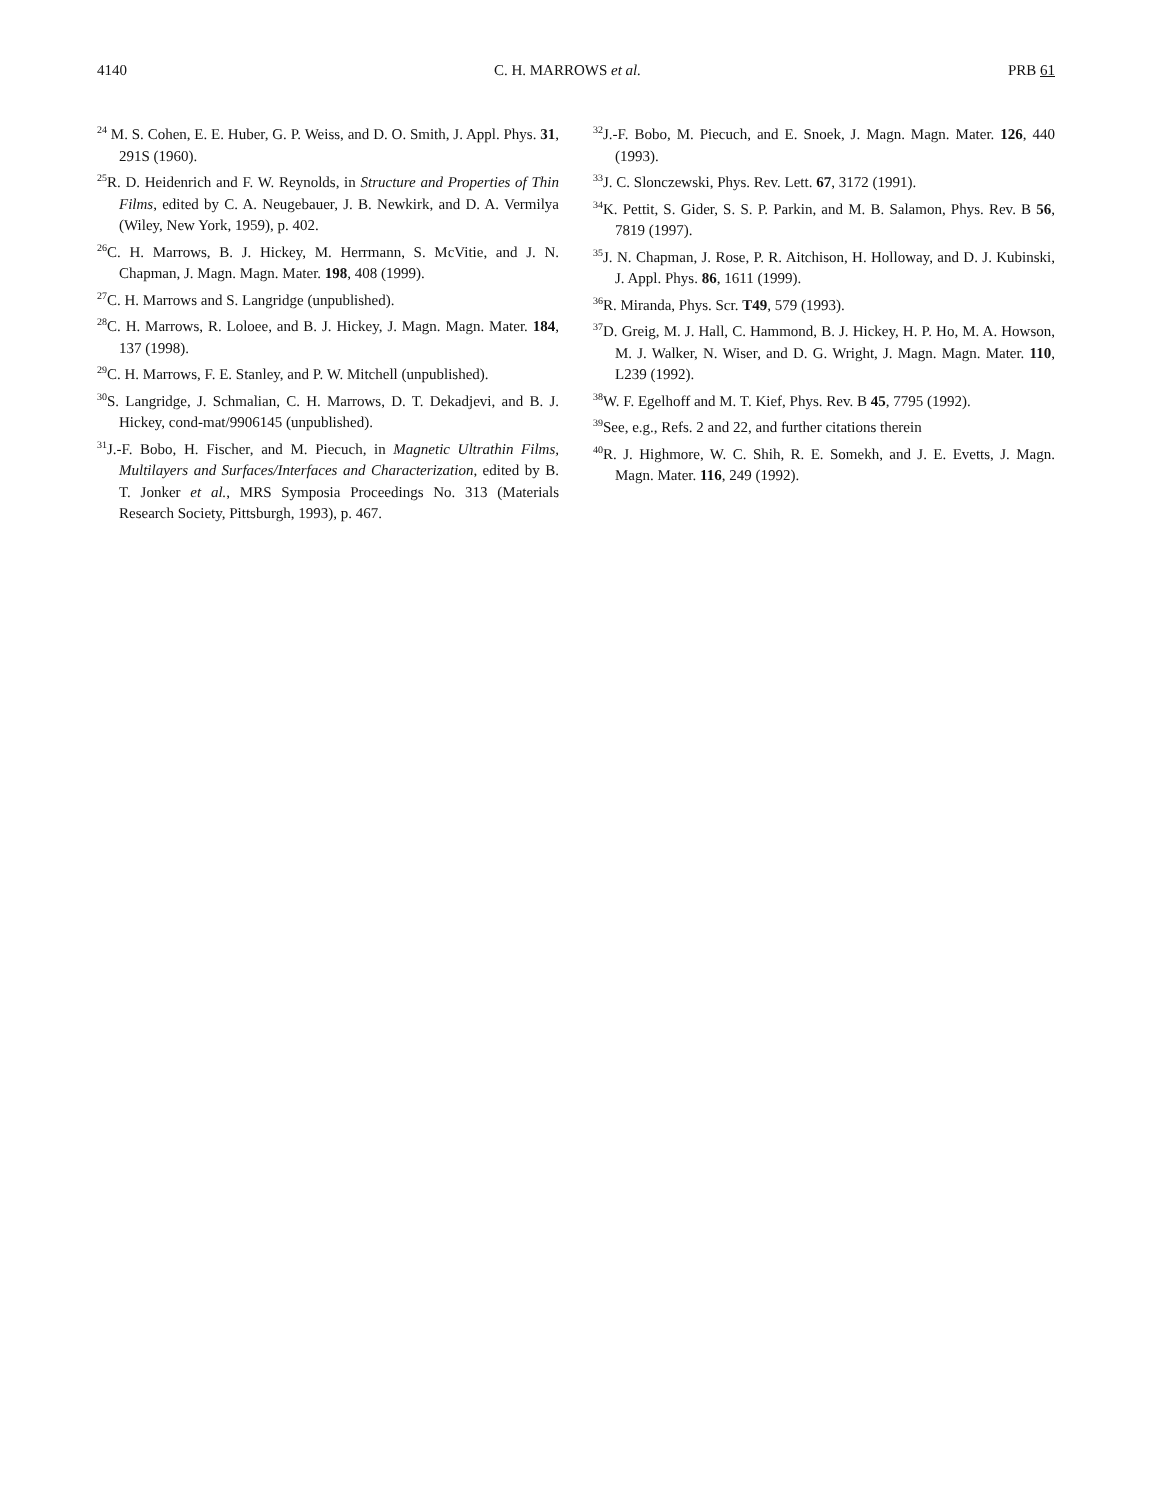4140 C. H. MARROWS et al. PRB 61
<sup>24</sup> M. S. Cohen, E. E. Huber, G. P. Weiss, and D. O. Smith, J. Appl. Phys. 31, 291S (1960).
<sup>25</sup> R. D. Heidenrich and F. W. Reynolds, in Structure and Properties of Thin Films, edited by C. A. Neugebauer, J. B. Newkirk, and D. A. Vermilya (Wiley, New York, 1959), p. 402.
<sup>26</sup>C. H. Marrows, B. J. Hickey, M. Herrmann, S. McVitie, and J. N. Chapman, J. Magn. Magn. Mater. 198, 408 (1999).
<sup>27</sup>C. H. Marrows and S. Langridge (unpublished).
<sup>28</sup>C. H. Marrows, R. Loloee, and B. J. Hickey, J. Magn. Magn. Mater. 184, 137 (1998).
<sup>29</sup>C. H. Marrows, F. E. Stanley, and P. W. Mitchell (unpublished).
<sup>30</sup>S. Langridge, J. Schmalian, C. H. Marrows, D. T. Dekadjevi, and B. J. Hickey, cond-mat/9906145 (unpublished).
<sup>31</sup> J.-F. Bobo, H. Fischer, and M. Piecuch, in Magnetic Ultrathin Films, Multilayers and Surfaces/Interfaces and Characterization, edited by B. T. Jonker et al., MRS Symposia Proceedings No. 313 (Materials Research Society, Pittsburgh, 1993), p. 467.
<sup>32</sup> J.-F. Bobo, M. Piecuch, and E. Snoek, J. Magn. Magn. Mater. 126, 440 (1993).
<sup>33</sup> J. C. Slonczewski, Phys. Rev. Lett. 67, 3172 (1991).
<sup>34</sup>K. Pettit, S. Gider, S. S. P. Parkin, and M. B. Salamon, Phys. Rev. B 56, 7819 (1997).
<sup>35</sup> J. N. Chapman, J. Rose, P. R. Aitchison, H. Holloway, and D. J. Kubinski, J. Appl. Phys. 86, 1611 (1999).
<sup>36</sup> R. Miranda, Phys. Scr. T49, 579 (1993).
<sup>37</sup> D. Greig, M. J. Hall, C. Hammond, B. J. Hickey, H. P. Ho, M. A. Howson, M. J. Walker, N. Wiser, and D. G. Wright, J. Magn. Magn. Mater. 110, L239 (1992).
<sup>38</sup> W. F. Egelhoff and M. T. Kief, Phys. Rev. B 45, 7795 (1992).
<sup>39</sup> See, e.g., Refs. 2 and 22, and further citations therein
<sup>40</sup> R. J. Highmore, W. C. Shih, R. E. Somekh, and J. E. Evetts, J. Magn. Magn. Mater. 116, 249 (1992).